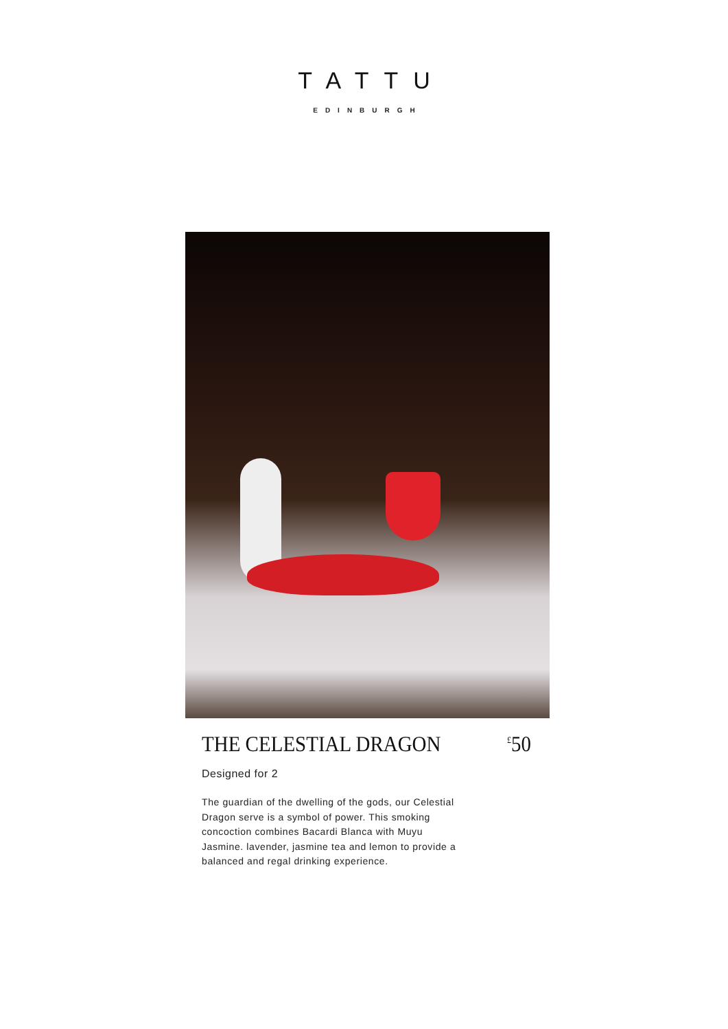TATTU
EDINBURGH
THE CELESTIAL DRAGON <sup>£</sup>50
Designed for 2
The guardian of the dwelling of the gods, our Celestial Dragon serve is a symbol of power. This smoking concoction combines Bacardi Blanca with Muyu Jasmine. lavender, jasmine tea and lemon to provide a balanced and regal drinking experience.